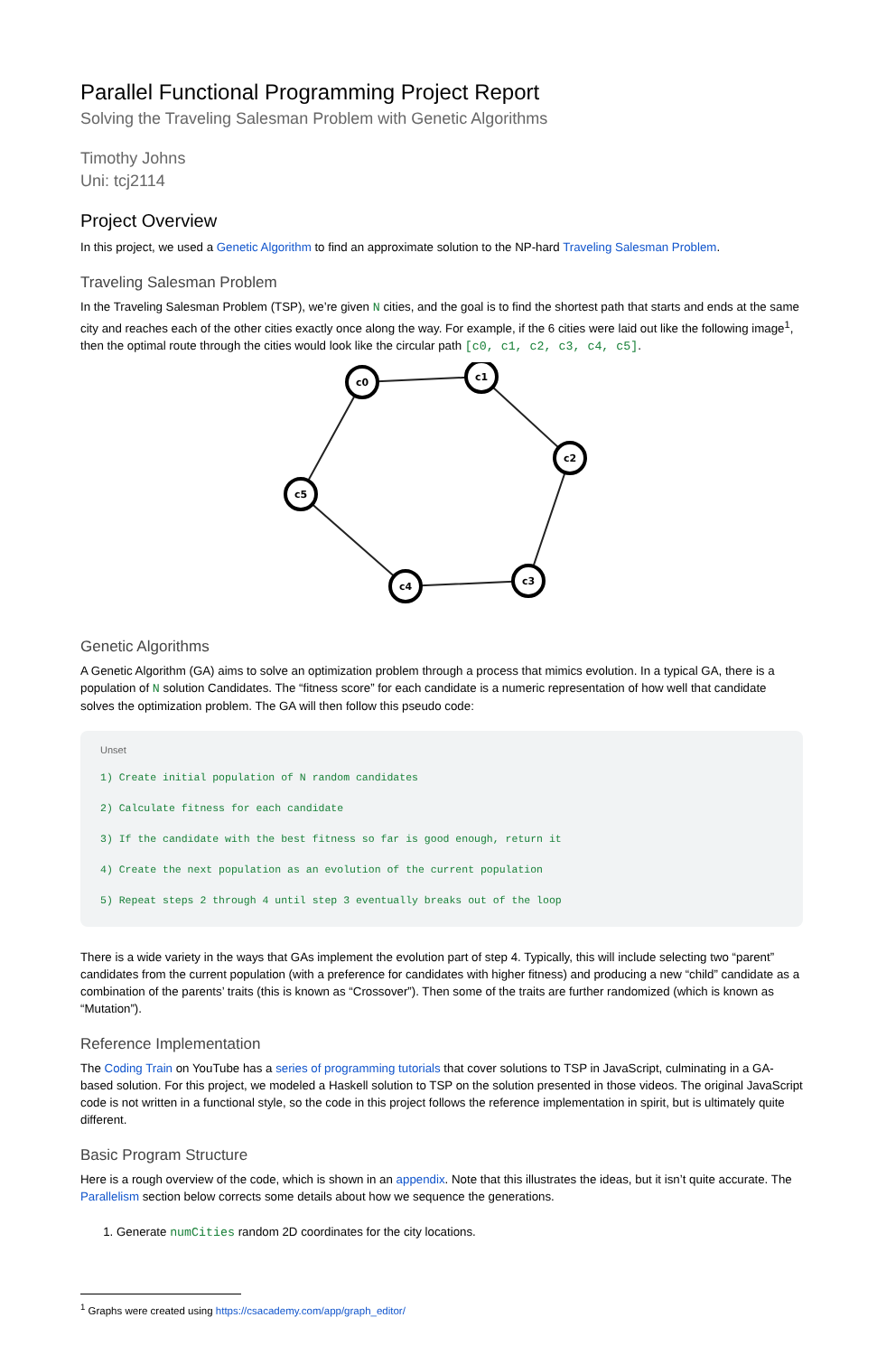Parallel Functional Programming Project Report
Solving the Traveling Salesman Problem with Genetic Algorithms
Timothy Johns
Uni: tcj2114
Project Overview
In this project, we used a Genetic Algorithm to find an approximate solution to the NP-hard Traveling Salesman Problem.
Traveling Salesman Problem
In the Traveling Salesman Problem (TSP), we’re given N cities, and the goal is to find the shortest path that starts and ends at the same city and reaches each of the other cities exactly once along the way. For example, if the 6 cities were laid out like the following image<sup>1</sup>, then the optimal route through the cities would look like the circular path [c0, c1, c2, c3, c4, c5].
c0
c1
c2
c3
c4
c5
Genetic Algorithms
A Genetic Algorithm (GA) aims to solve an optimization problem through a process that mimics evolution. In a typical GA, there is a population of N solution Candidates. The “fitness score” for each candidate is a numeric representation of how well that candidate solves the optimization problem. The GA will then follow this pseudo code:
Unset
1) Create initial population of N random candidates
2) Calculate fitness for each candidate
3) If the candidate with the best fitness so far is good enough, return it
4) Create the next population as an evolution of the current population
5) Repeat steps 2 through 4 until step 3 eventually breaks out of the loop
There is a wide variety in the ways that GAs implement the evolution part of step 4. Typically, this will include selecting two “parent” candidates from the current population (with a preference for candidates with higher fitness) and producing a new “child” candidate as a combination of the parents’ traits (this is known as “Crossover”). Then some of the traits are further randomized (which is known as “Mutation”).
Reference Implementation
The Coding Train on YouTube has a series of programming tutorials that cover solutions to TSP in JavaScript, culminating in a GA-based solution. For this project, we modeled a Haskell solution to TSP on the solution presented in those videos. The original JavaScript code is not written in a functional style, so the code in this project follows the reference implementation in spirit, but is ultimately quite different.
Basic Program Structure
Here is a rough overview of the code, which is shown in an appendix. Note that this illustrates the ideas, but it isn’t quite accurate. The Parallelism section below corrects some details about how we sequence the generations.
1. Generate numCities random 2D coordinates for the city locations.
<sup>1</sup> Graphs were created using https://csacademy.com/app/graph_editor/